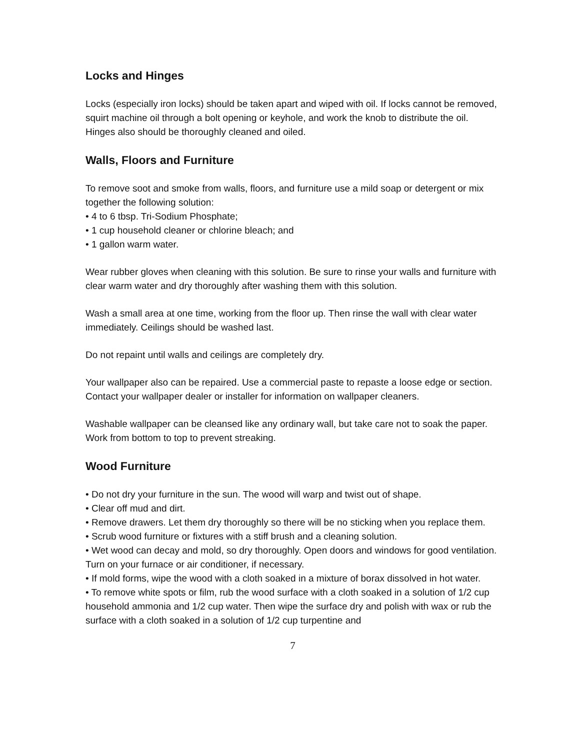Locks and Hinges
Locks (especially iron locks) should be taken apart and wiped with oil. If locks cannot be removed, squirt machine oil through a bolt opening or keyhole, and work the knob to distribute the oil. Hinges also should be thoroughly cleaned and oiled.
Walls, Floors and Furniture
To remove soot and smoke from walls, floors, and furniture use a mild soap or detergent or mix together the following solution:
• 4 to 6 tbsp. Tri-Sodium Phosphate;
• 1 cup household cleaner or chlorine bleach; and
• 1 gallon warm water.
Wear rubber gloves when cleaning with this solution. Be sure to rinse your walls and furniture with clear warm water and dry thoroughly after washing them with this solution.
Wash a small area at one time, working from the floor up. Then rinse the wall with clear water immediately. Ceilings should be washed last.
Do not repaint until walls and ceilings are completely dry.
Your wallpaper also can be repaired. Use a commercial paste to repaste a loose edge or section. Contact your wallpaper dealer or installer for information on wallpaper cleaners.
Washable wallpaper can be cleansed like any ordinary wall, but take care not to soak the paper. Work from bottom to top to prevent streaking.
Wood Furniture
• Do not dry your furniture in the sun. The wood will warp and twist out of shape.
• Clear off mud and dirt.
• Remove drawers. Let them dry thoroughly so there will be no sticking when you replace them.
• Scrub wood furniture or fixtures with a stiff brush and a cleaning solution.
• Wet wood can decay and mold, so dry thoroughly. Open doors and windows for good ventilation. Turn on your furnace or air conditioner, if necessary.
• If mold forms, wipe the wood with a cloth soaked in a mixture of borax dissolved in hot water.
• To remove white spots or film, rub the wood surface with a cloth soaked in a solution of 1/2 cup household ammonia and 1/2 cup water. Then wipe the surface dry and polish with wax or rub the surface with a cloth soaked in a solution of 1/2 cup turpentine and
7